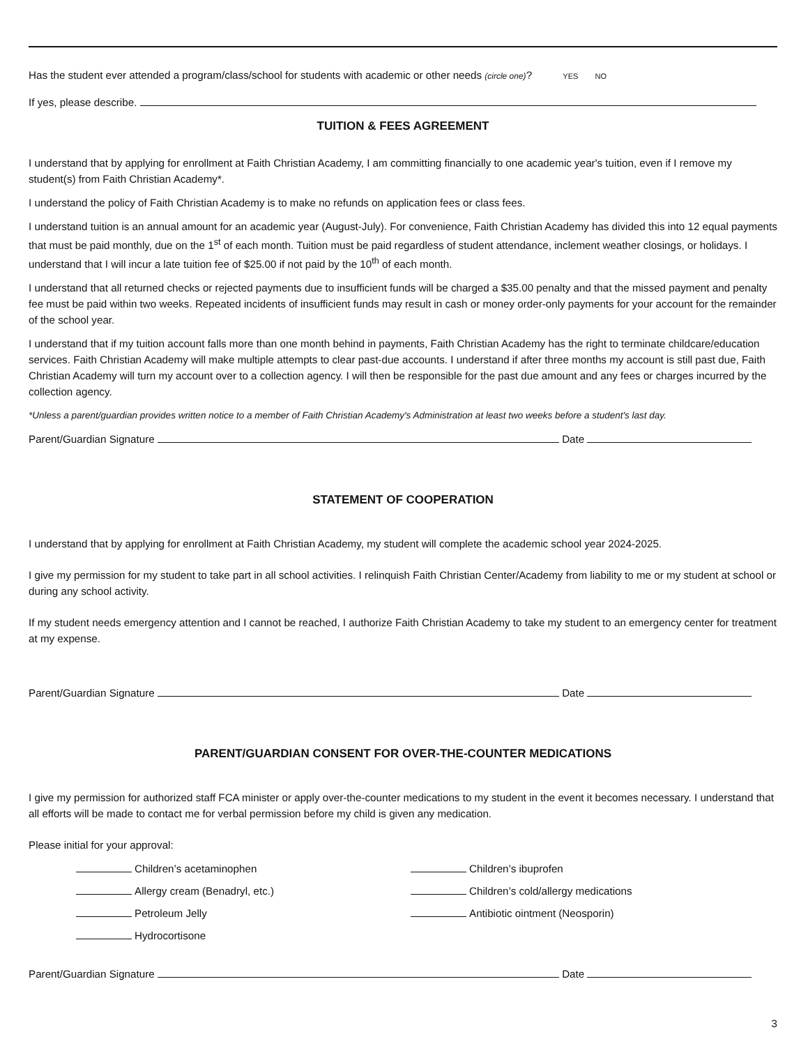Has the student ever attended a program/class/school for students with academic or other needs (circle one)? YES NO
If yes, please describe.
TUITION & FEES AGREEMENT
I understand that by applying for enrollment at Faith Christian Academy, I am committing financially to one academic year's tuition, even if I remove my student(s) from Faith Christian Academy*.
I understand the policy of Faith Christian Academy is to make no refunds on application fees or class fees.
I understand tuition is an annual amount for an academic year (August-July). For convenience, Faith Christian Academy has divided this into 12 equal payments that must be paid monthly, due on the 1<sup>st</sup> of each month. Tuition must be paid regardless of student attendance, inclement weather closings, or holidays. I understand that I will incur a late tuition fee of $25.00 if not paid by the 10<sup>th</sup> of each month.
I understand that all returned checks or rejected payments due to insufficient funds will be charged a $35.00 penalty and that the missed payment and penalty fee must be paid within two weeks. Repeated incidents of insufficient funds may result in cash or money order-only payments for your account for the remainder of the school year.
I understand that if my tuition account falls more than one month behind in payments, Faith Christian Academy has the right to terminate childcare/education services. Faith Christian Academy will make multiple attempts to clear past-due accounts. I understand if after three months my account is still past due, Faith Christian Academy will turn my account over to a collection agency. I will then be responsible for the past due amount and any fees or charges incurred by the collection agency.
*Unless a parent/guardian provides written notice to a member of Faith Christian Academy's Administration at least two weeks before a student's last day.
Parent/Guardian Signature Date
STATEMENT OF COOPERATION
I understand that by applying for enrollment at Faith Christian Academy, my student will complete the academic school year 2024-2025.
I give my permission for my student to take part in all school activities. I relinquish Faith Christian Center/Academy from liability to me or my student at school or during any school activity.
If my student needs emergency attention and I cannot be reached, I authorize Faith Christian Academy to take my student to an emergency center for treatment at my expense.
Parent/Guardian Signature Date
PARENT/GUARDIAN CONSENT FOR OVER-THE-COUNTER MEDICATIONS
I give my permission for authorized staff FCA minister or apply over-the-counter medications to my student in the event it becomes necessary. I understand that all efforts will be made to contact me for verbal permission before my child is given any medication.
Please initial for your approval:
Children’s acetaminophen Children’s ibuprofen
Allergy cream (Benadryl, etc.) Children’s cold/allergy medications
Petroleum Jelly Antibiotic ointment (Neosporin)
Hydrocortisone
Parent/Guardian Signature Date
3